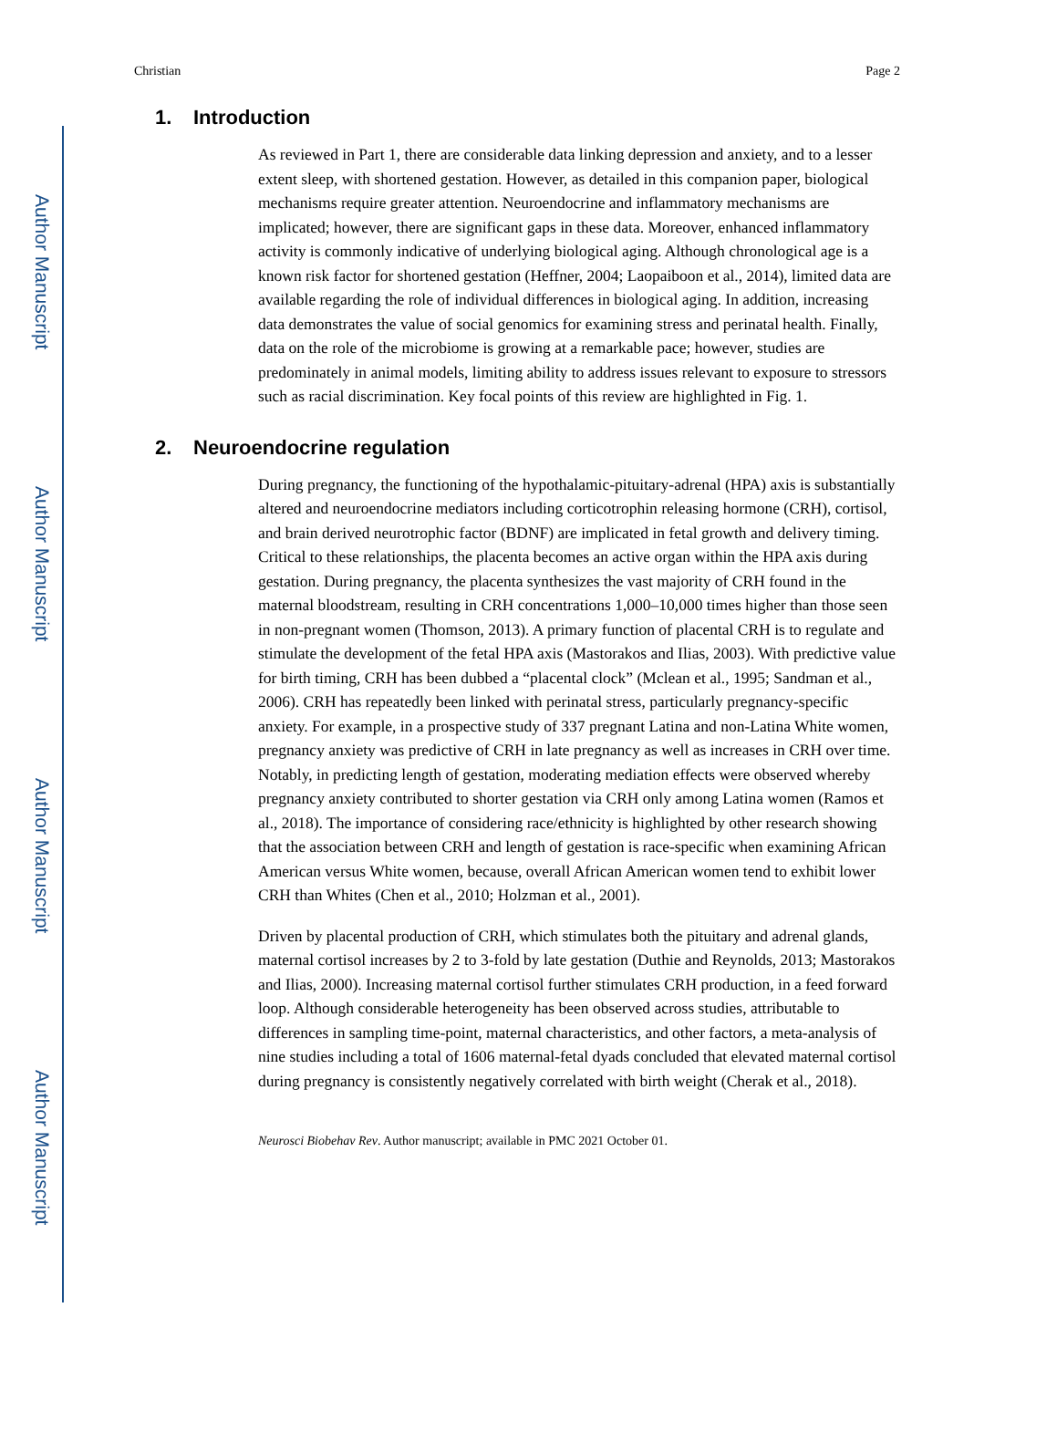Author Manuscript
Author Manuscript
Author Manuscript
Author Manuscript
Christian Page 2
1. Introduction
As reviewed in Part 1, there are considerable data linking depression and anxiety, and to a lesser extent sleep, with shortened gestation. However, as detailed in this companion paper, biological mechanisms require greater attention. Neuroendocrine and inflammatory mechanisms are implicated; however, there are significant gaps in these data. Moreover, enhanced inflammatory activity is commonly indicative of underlying biological aging. Although chronological age is a known risk factor for shortened gestation (Heffner, 2004; Laopaiboon et al., 2014), limited data are available regarding the role of individual differences in biological aging. In addition, increasing data demonstrates the value of social genomics for examining stress and perinatal health. Finally, data on the role of the microbiome is growing at a remarkable pace; however, studies are predominately in animal models, limiting ability to address issues relevant to exposure to stressors such as racial discrimination. Key focal points of this review are highlighted in Fig. 1.
2. Neuroendocrine regulation
During pregnancy, the functioning of the hypothalamic-pituitary-adrenal (HPA) axis is substantially altered and neuroendocrine mediators including corticotrophin releasing hormone (CRH), cortisol, and brain derived neurotrophic factor (BDNF) are implicated in fetal growth and delivery timing. Critical to these relationships, the placenta becomes an active organ within the HPA axis during gestation. During pregnancy, the placenta synthesizes the vast majority of CRH found in the maternal bloodstream, resulting in CRH concentrations 1,000–10,000 times higher than those seen in non-pregnant women (Thomson, 2013). A primary function of placental CRH is to regulate and stimulate the development of the fetal HPA axis (Mastorakos and Ilias, 2003). With predictive value for birth timing, CRH has been dubbed a “placental clock” (Mclean et al., 1995; Sandman et al., 2006). CRH has repeatedly been linked with perinatal stress, particularly pregnancy-specific anxiety. For example, in a prospective study of 337 pregnant Latina and non-Latina White women, pregnancy anxiety was predictive of CRH in late pregnancy as well as increases in CRH over time. Notably, in predicting length of gestation, moderating mediation effects were observed whereby pregnancy anxiety contributed to shorter gestation via CRH only among Latina women (Ramos et al., 2018). The importance of considering race/ethnicity is highlighted by other research showing that the association between CRH and length of gestation is race-specific when examining African American versus White women, because, overall African American women tend to exhibit lower CRH than Whites (Chen et al., 2010; Holzman et al., 2001).
Driven by placental production of CRH, which stimulates both the pituitary and adrenal glands, maternal cortisol increases by 2 to 3-fold by late gestation (Duthie and Reynolds, 2013; Mastorakos and Ilias, 2000). Increasing maternal cortisol further stimulates CRH production, in a feed forward loop. Although considerable heterogeneity has been observed across studies, attributable to differences in sampling time-point, maternal characteristics, and other factors, a meta-analysis of nine studies including a total of 1606 maternal-fetal dyads concluded that elevated maternal cortisol during pregnancy is consistently negatively correlated with birth weight (Cherak et al., 2018).
Neurosci Biobehav Rev. Author manuscript; available in PMC 2021 October 01.